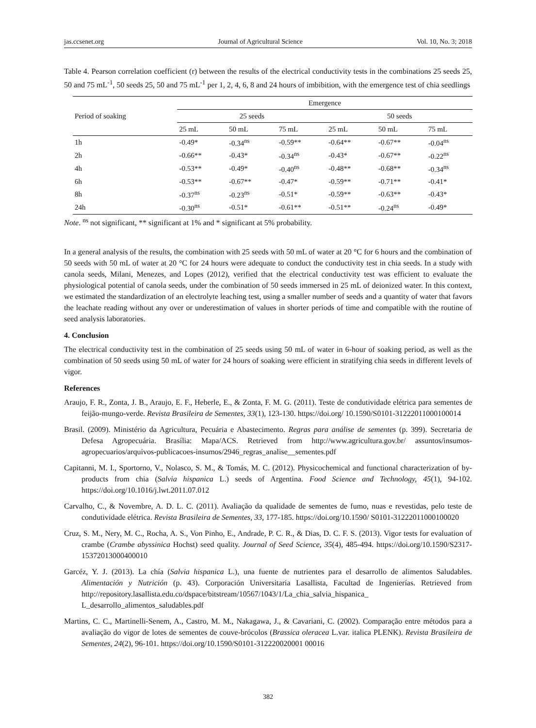jas.ccsenet.org Journal of Agricultural Science Vol. 10, No. 3; 2018
Table 4. Pearson correlation coefficient (r) between the results of the electrical conductivity tests in the combinations 25 seeds 25, 50 and 75 mL<sup>-1</sup>, 50 seeds 25, 50 and 75 mL<sup>-1</sup> per 1, 2, 4, 6, 8 and 24 hours of imbibition, with the emergence test of chia seedlings
| Period of soaking | Emergence | | | | | |
| --- | --- | --- | --- | --- | --- | --- |
| | 25 seeds | | | 50 seeds | | |
| | 25 mL | 50 mL | 75 mL | 25 mL | 50 mL | 75 mL |
| 1h | -0.49* | -0.34<sup>ns</sup> | -0.59** | -0.64** | -0.67** | -0.04<sup>ns</sup> |
| 2h | -0.66** | -0.43* | -0.34<sup>ns</sup> | -0.43* | -0.67** | -0.22<sup>ns</sup> |
| 4h | -0.53** | -0.49* | -0.40<sup>ns</sup> | -0.48** | -0.68** | -0.34<sup>ns</sup> |
| 6h | -0.53** | -0.67** | -0.47* | -0.59** | -0.71** | -0.41* |
| 8h | -0.37<sup>ns</sup> | -0.23<sup>ns</sup> | -0.51* | -0.59** | -0.63** | -0.43* |
| 24h | -0.30<sup>ns</sup> | -0.51* | -0.61** | -0.51** | -0.24<sup>ns</sup> | -0.49* |
Note. <sup>ns</sup> not significant, ** significant at 1% and * significant at 5% probability.
In a general analysis of the results, the combination with 25 seeds with 50 mL of water at 20 °C for 6 hours and the combination of 50 seeds with 50 mL of water at 20 °C for 24 hours were adequate to conduct the conductivity test in chia seeds. In a study with canola seeds, Milani, Menezes, and Lopes (2012), verified that the electrical conductivity test was efficient to evaluate the physiological potential of canola seeds, under the combination of 50 seeds immersed in 25 mL of deionized water. In this context, we estimated the standardization of an electrolyte leaching test, using a smaller number of seeds and a quantity of water that favors the leachate reading without any over or underestimation of values in shorter periods of time and compatible with the routine of seed analysis laboratories.
4. Conclusion
The electrical conductivity test in the combination of 25 seeds using 50 mL of water in 6-hour of soaking period, as well as the combination of 50 seeds using 50 mL of water for 24 hours of soaking were efficient in stratifying chia seeds in different levels of vigor.
References
Araujo, F. R., Zonta, J. B., Araujo, E. F., Heberle, E., & Zonta, F. M. G. (2011). Teste de condutividade elétrica para sementes de feijão-mungo-verde. Revista Brasileira de Sementes, 33(1), 123-130. https://doi.org/ 10.1590/S0101-31222011000100014
Brasil. (2009). Ministério da Agricultura, Pecuária e Abastecimento. Regras para análise de sementes (p. 399). Secretaria de Defesa Agropecuária. Brasília: Mapa/ACS. Retrieved from http://www.agricultura.gov.br/ assuntos/insumos-agropecuarios/arquivos-publicacoes-insumos/2946_regras_analise__sementes.pdf
Capitanni, M. I., Sportorno, V., Nolasco, S. M., & Tomás, M. C. (2012). Physicochemical and functional characterization of by-products from chia (Salvia hispanica L.) seeds of Argentina. Food Science and Technology, 45(1), 94-102. https://doi.org/10.1016/j.lwt.2011.07.012
Carvalho, C., & Novembre, A. D. L. C. (2011). Avaliação da qualidade de sementes de fumo, nuas e revestidas, pelo teste de condutividade elétrica. Revista Brasileira de Sementes, 33, 177-185. https://doi.org/10.1590/ S0101-31222011000100020
Cruz, S. M., Nery, M. C., Rocha, A. S., Von Pinho, E., Andrade, P. C. R., & Dias, D. C. F. S. (2013). Vigor tests for evaluation of crambe (Crambe abyssinica Hochst) seed quality. Journal of Seed Science, 35(4), 485-494. https://doi.org/10.1590/S2317-15372013000400010
Garcéz, Y. J. (2013). La chía (Salvia hispanica L.), una fuente de nutrientes para el desarrollo de alimentos Saludables. Alimentación y Nutrición (p. 43). Corporación Universitaria Lasallista, Facultad de Ingenierías. Retrieved from http://repository.lasallista.edu.co/dspace/bitstream/10567/1043/1/La_chia_salvia_hispanica_ L_desarrollo_alimentos_saludables.pdf
Martins, C. C., Martinelli-Senem, A., Castro, M. M., Nakagawa, J., & Cavariani, C. (2002). Comparação entre métodos para a avaliação do vigor de lotes de sementes de couve-brócolos (Brassica oleracea L.var. italica PLENK). Revista Brasileira de Sementes, 24(2), 96-101. https://doi.org/10.1590/S0101-312220020001 00016
382